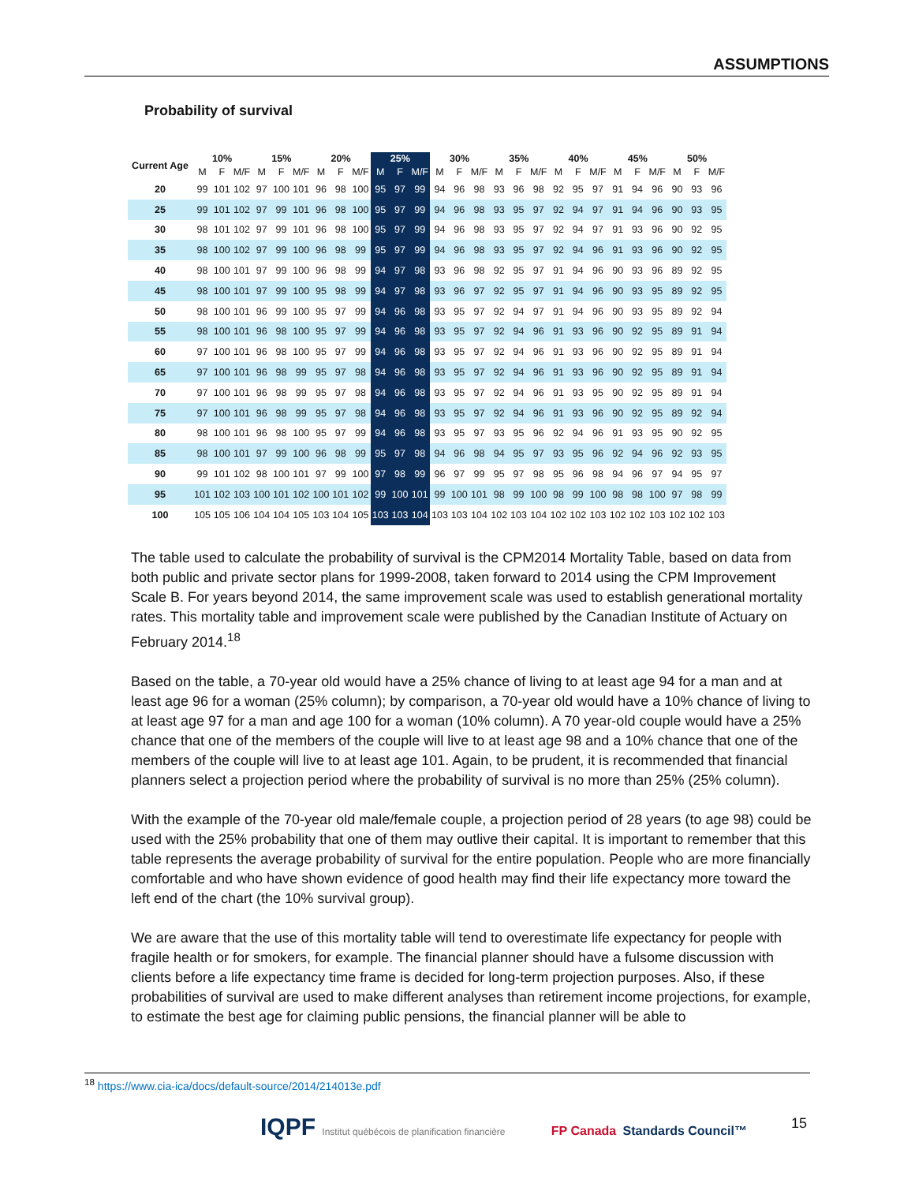ASSUMPTIONS
Probability of survival
| Current Age | 10% | | | 15% | | | 20% | | | 25% | | | 30% | | | 35% | | | 40% | | | 45% | | | 50% | | |
| --- | --- | --- | --- | --- | --- | --- | --- | --- | --- | --- | --- | --- | --- | --- | --- | --- | --- | --- | --- | --- | --- | --- | --- | --- | --- | --- | --- |
| | M | F | M/F | M | F | M/F | M | F | M/F | M | F | M/F | M | F | M/F | M | F | M/F | M | F | M/F | M | F | M/F | M | F | M/F |
| 20 | 99 | 101 | 102 | 97 | 100 | 101 | 96 | 98 | 100 | 95 | 97 | 99 | 94 | 96 | 98 | 93 | 96 | 98 | 92 | 95 | 97 | 91 | 94 | 96 | 90 | 93 | 96 |
| 25 | 99 | 101 | 102 | 97 | 99 | 101 | 96 | 98 | 100 | 95 | 97 | 99 | 94 | 96 | 98 | 93 | 95 | 97 | 92 | 94 | 97 | 91 | 94 | 96 | 90 | 93 | 95 |
| 30 | 98 | 101 | 102 | 97 | 99 | 101 | 96 | 98 | 100 | 95 | 97 | 99 | 94 | 96 | 98 | 93 | 95 | 97 | 92 | 94 | 97 | 91 | 93 | 96 | 90 | 92 | 95 |
| 35 | 98 | 100 | 102 | 97 | 99 | 100 | 96 | 98 | 99 | 95 | 97 | 99 | 94 | 96 | 98 | 93 | 95 | 97 | 92 | 94 | 96 | 91 | 93 | 96 | 90 | 92 | 95 |
| 40 | 98 | 100 | 101 | 97 | 99 | 100 | 96 | 98 | 99 | 94 | 97 | 98 | 93 | 96 | 98 | 92 | 95 | 97 | 91 | 94 | 96 | 90 | 93 | 96 | 89 | 92 | 95 |
| 45 | 98 | 100 | 101 | 97 | 99 | 100 | 95 | 98 | 99 | 94 | 97 | 98 | 93 | 96 | 97 | 92 | 95 | 97 | 91 | 94 | 96 | 90 | 93 | 95 | 89 | 92 | 95 |
| 50 | 98 | 100 | 101 | 96 | 99 | 100 | 95 | 97 | 99 | 94 | 96 | 98 | 93 | 95 | 97 | 92 | 94 | 97 | 91 | 94 | 96 | 90 | 93 | 95 | 89 | 92 | 94 |
| 55 | 98 | 100 | 101 | 96 | 98 | 100 | 95 | 97 | 99 | 94 | 96 | 98 | 93 | 95 | 97 | 92 | 94 | 96 | 91 | 93 | 96 | 90 | 92 | 95 | 89 | 91 | 94 |
| 60 | 97 | 100 | 101 | 96 | 98 | 100 | 95 | 97 | 99 | 94 | 96 | 98 | 93 | 95 | 97 | 92 | 94 | 96 | 91 | 93 | 96 | 90 | 92 | 95 | 89 | 91 | 94 |
| 65 | 97 | 100 | 101 | 96 | 98 | 99 | 95 | 97 | 98 | 94 | 96 | 98 | 93 | 95 | 97 | 92 | 94 | 96 | 91 | 93 | 96 | 90 | 92 | 95 | 89 | 91 | 94 |
| 70 | 97 | 100 | 101 | 96 | 98 | 99 | 95 | 97 | 98 | 94 | 96 | 98 | 93 | 95 | 97 | 92 | 94 | 96 | 91 | 93 | 95 | 90 | 92 | 95 | 89 | 91 | 94 |
| 75 | 97 | 100 | 101 | 96 | 98 | 99 | 95 | 97 | 98 | 94 | 96 | 98 | 93 | 95 | 97 | 92 | 94 | 96 | 91 | 93 | 96 | 90 | 92 | 95 | 89 | 92 | 94 |
| 80 | 98 | 100 | 101 | 96 | 98 | 100 | 95 | 97 | 99 | 94 | 96 | 98 | 93 | 95 | 97 | 93 | 95 | 96 | 92 | 94 | 96 | 91 | 93 | 95 | 90 | 92 | 95 |
| 85 | 98 | 100 | 101 | 97 | 99 | 100 | 96 | 98 | 99 | 95 | 97 | 98 | 94 | 96 | 98 | 94 | 95 | 97 | 93 | 95 | 96 | 92 | 94 | 96 | 92 | 93 | 95 |
| 90 | 99 | 101 | 102 | 98 | 100 | 101 | 97 | 99 | 100 | 97 | 98 | 99 | 96 | 97 | 99 | 95 | 97 | 98 | 95 | 96 | 98 | 94 | 96 | 97 | 94 | 95 | 97 |
| 95 | 101 | 102 | 103 | 100 | 101 | 102 | 100 | 101 | 102 | 99 | 100 | 101 | 99 | 100 | 101 | 98 | 99 | 100 | 98 | 99 | 100 | 98 | 98 | 100 | 97 | 98 | 99 |
| 100 | 105 | 105 | 106 | 104 | 104 | 105 | 103 | 104 | 105 | 103 | 103 | 104 | 103 | 103 | 104 | 102 | 103 | 104 | 102 | 102 | 103 | 102 | 102 | 103 | 102 | 102 | 103 |
The table used to calculate the probability of survival is the CPM2014 Mortality Table, based on data from both public and private sector plans for 1999-2008, taken forward to 2014 using the CPM Improvement Scale B. For years beyond 2014, the same improvement scale was used to establish generational mortality rates. This mortality table and improvement scale were published by the Canadian Institute of Actuary on February 2014.<sup>18</sup>
Based on the table, a 70-year old would have a 25% chance of living to at least age 94 for a man and at least age 96 for a woman (25% column); by comparison, a 70-year old would have a 10% chance of living to at least age 97 for a man and age 100 for a woman (10% column). A 70 year-old couple would have a 25% chance that one of the members of the couple will live to at least age 98 and a 10% chance that one of the members of the couple will live to at least age 101. Again, to be prudent, it is recommended that financial planners select a projection period where the probability of survival is no more than 25% (25% column).
With the example of the 70-year old male/female couple, a projection period of 28 years (to age 98) could be used with the 25% probability that one of them may outlive their capital. It is important to remember that this table represents the average probability of survival for the entire population. People who are more financially comfortable and who have shown evidence of good health may find their life expectancy more toward the left end of the chart (the 10% survival group).
We are aware that the use of this mortality table will tend to overestimate life expectancy for people with fragile health or for smokers, for example. The financial planner should have a fulsome discussion with clients before a life expectancy time frame is decided for long-term projection purposes. Also, if these probabilities of survival are used to make different analyses than retirement income projections, for example, to estimate the best age for claiming public pensions, the financial planner will be able to
<sup>18</sup> https://www.cia-ica/docs/default-source/2014/214013e.pdf
IQPF Institut québécois de planification financière FP Canada Standards Council™
15